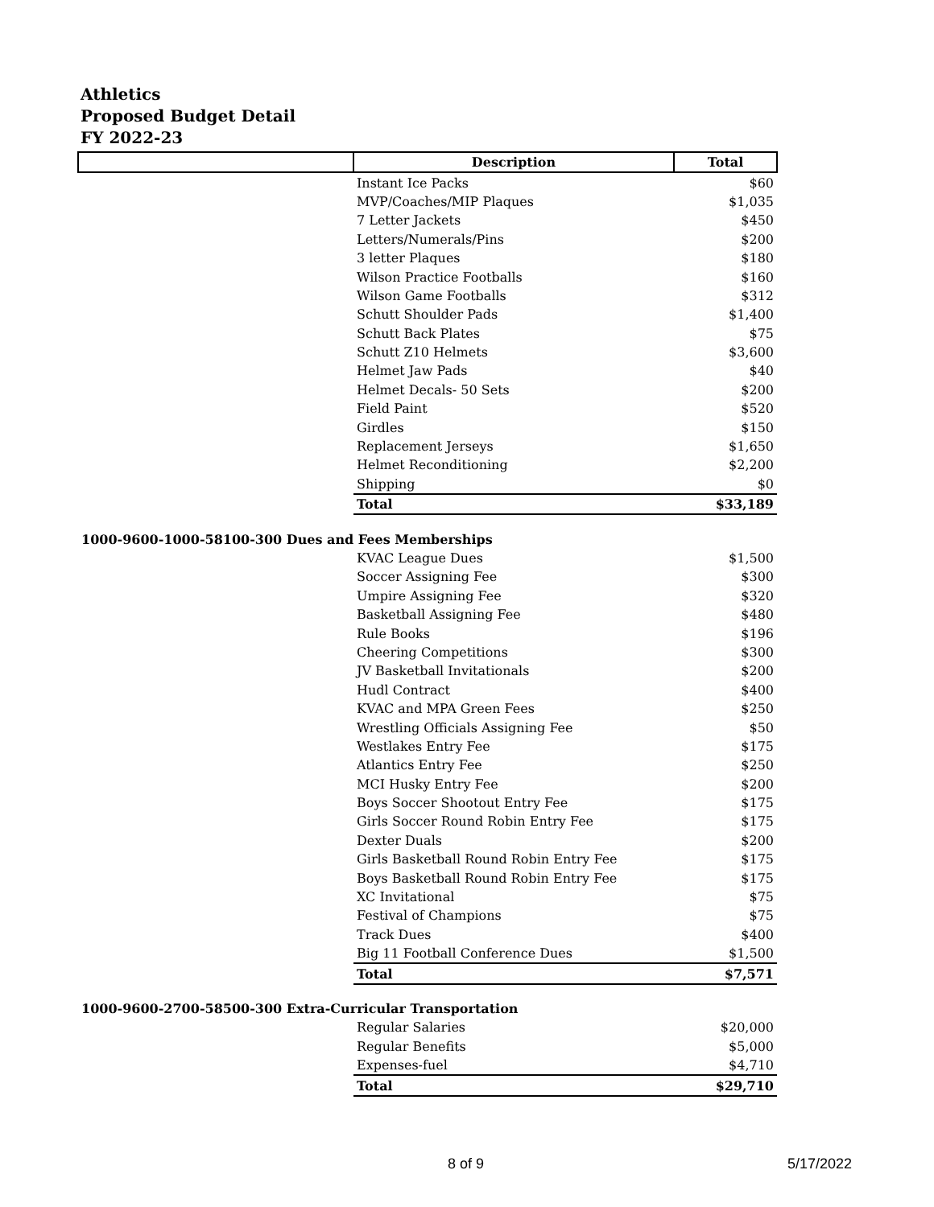Athletics
Proposed Budget Detail
FY 2022-23
| | Description | Total |
| --- | --- | --- |
| | Instant Ice Packs | $60 |
| | MVP/Coaches/MIP Plaques | $1,035 |
| | 7 Letter Jackets | $450 |
| | Letters/Numerals/Pins | $200 |
| | 3 letter Plaques | $180 |
| | Wilson Practice Footballs | $160 |
| | Wilson Game Footballs | $312 |
| | Schutt Shoulder Pads | $1,400 |
| | Schutt Back Plates | $75 |
| | Schutt Z10 Helmets | $3,600 |
| | Helmet Jaw Pads | $40 |
| | Helmet Decals- 50 Sets | $200 |
| | Field Paint | $520 |
| | Girdles | $150 |
| | Replacement Jerseys | $1,650 |
| | Helmet Reconditioning | $2,200 |
| | Shipping | $0 |
| | Total | $33,189 |
| 1000-9600-1000-58100-300 Dues and Fees Memberships | | |
| | KVAC League Dues | $1,500 |
| | Soccer Assigning Fee | $300 |
| | Umpire Assigning Fee | $320 |
| | Basketball Assigning Fee | $480 |
| | Rule Books | $196 |
| | Cheering Competitions | $300 |
| | JV Basketball Invitationals | $200 |
| | Hudl Contract | $400 |
| | KVAC and MPA Green Fees | $250 |
| | Wrestling Officials Assigning Fee | $50 |
| | Westlakes Entry Fee | $175 |
| | Atlantics Entry Fee | $250 |
| | MCI Husky Entry Fee | $200 |
| | Boys Soccer Shootout Entry Fee | $175 |
| | Girls Soccer Round Robin Entry Fee | $175 |
| | Dexter Duals | $200 |
| | Girls Basketball Round Robin Entry Fee | $175 |
| | Boys Basketball Round Robin Entry Fee | $175 |
| | XC Invitational | $75 |
| | Festival of Champions | $75 |
| | Track Dues | $400 |
| | Big 11 Football Conference Dues | $1,500 |
| | Total | $7,571 |
| 1000-9600-2700-58500-300 Extra-Curricular Transportation | | |
| | Regular Salaries | $20,000 |
| | Regular Benefits | $5,000 |
| | Expenses-fuel | $4,710 |
| | Total | $29,710 |
8 of 9 5/17/2022